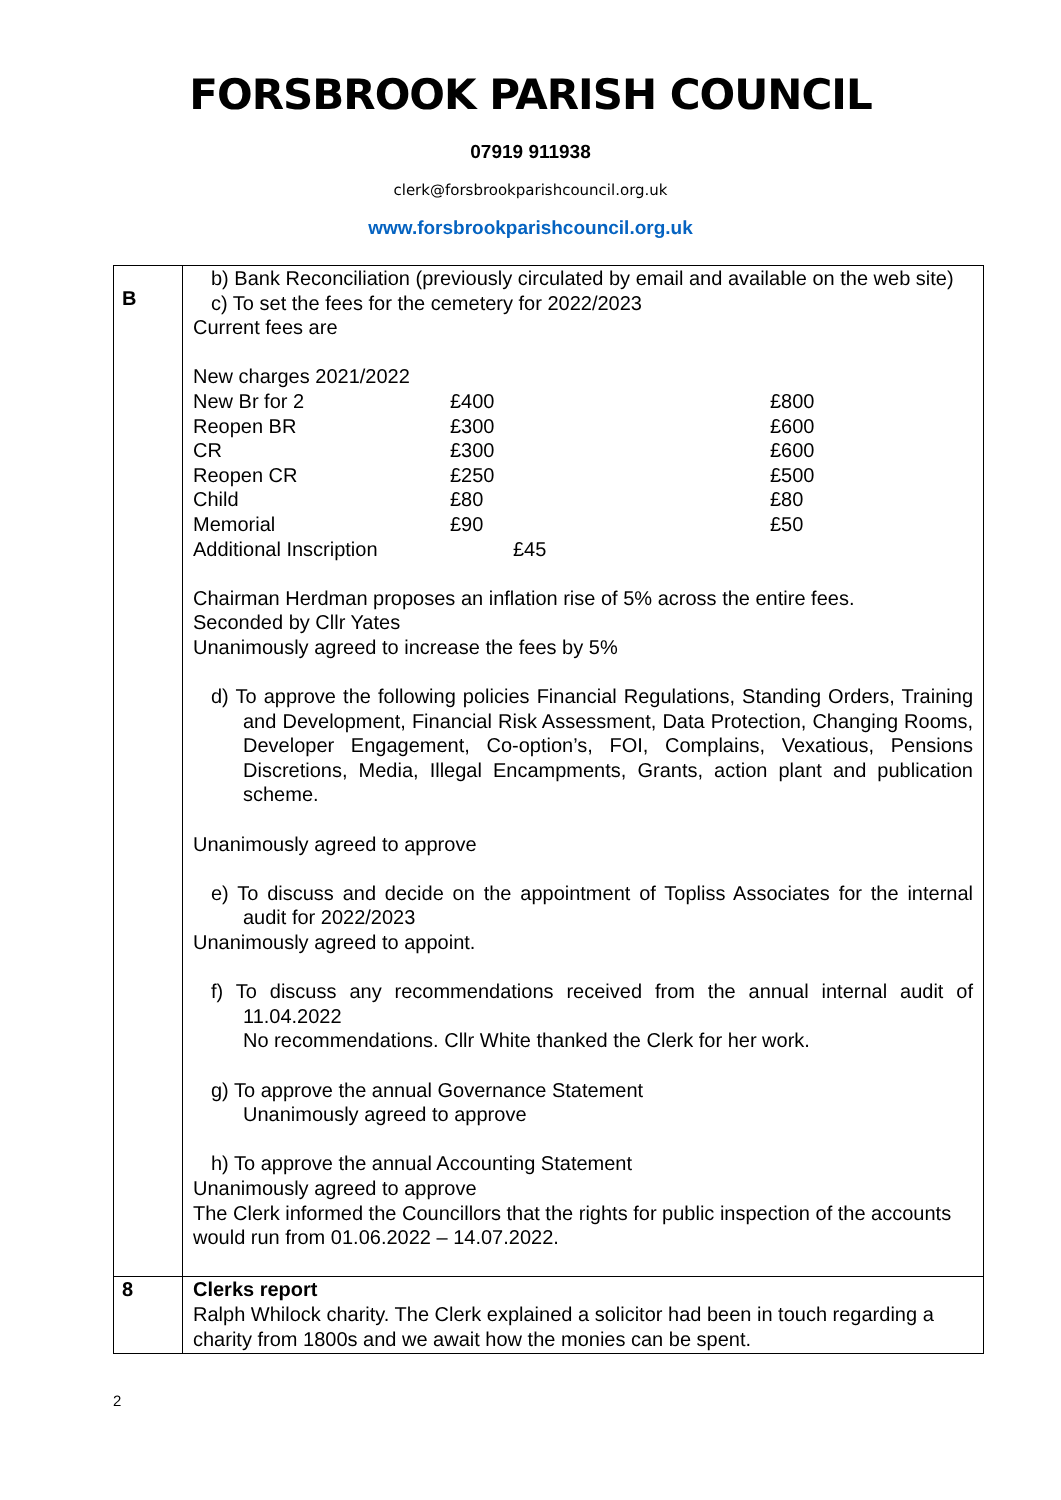FORSBROOK PARISH COUNCIL
07919 911938
clerk@forsbrookparishcouncil.org.uk
www.forsbrookparishcouncil.org.uk
| B | b) Bank Reconciliation (previously circulated by email and available on the web site) c) To set the fees for the cemetery for 2022/2023 Current fees are New charges 2021/2022 / New Br for 2 / £400 / £800 / / Reopen BR / £300 / £600 / / CR / £300 / £600 / / Reopen CR / £250 / £500 / / Child / £80 / £80 / / Memorial / £90 / £50 / / Additional Inscription / £45 / / Chairman Herdman proposes an inflation rise of 5% across the entire fees. Seconded by Cllr Yates Unanimously agreed to increase the fees by 5% d) To approve the following policies Financial Regulations, Standing Orders, Training and Development, Financial Risk Assessment, Data Protection, Changing Rooms, Developer Engagement, Co-option’s, FOI, Complains, Vexatious, Pensions Discretions, Media, Illegal Encampments, Grants, action plant and publication scheme. Unanimously agreed to approve e) To discuss and decide on the appointment of Topliss Associates for the internal audit for 2022/2023 Unanimously agreed to appoint. f) To discuss any recommendations received from the annual internal audit of 11.04.2022 No recommendations. Cllr White thanked the Clerk for her work. g) To approve the annual Governance Statement Unanimously agreed to approve h) To approve the annual Accounting Statement Unanimously agreed to approve The Clerk informed the Councillors that the rights for public inspection of the accounts would run from 01.06.2022 – 14.07.2022. |
| 8 | Clerks report Ralph Whilock charity. The Clerk explained a solicitor had been in touch regarding a charity from 1800s and we await how the monies can be spent. |
2